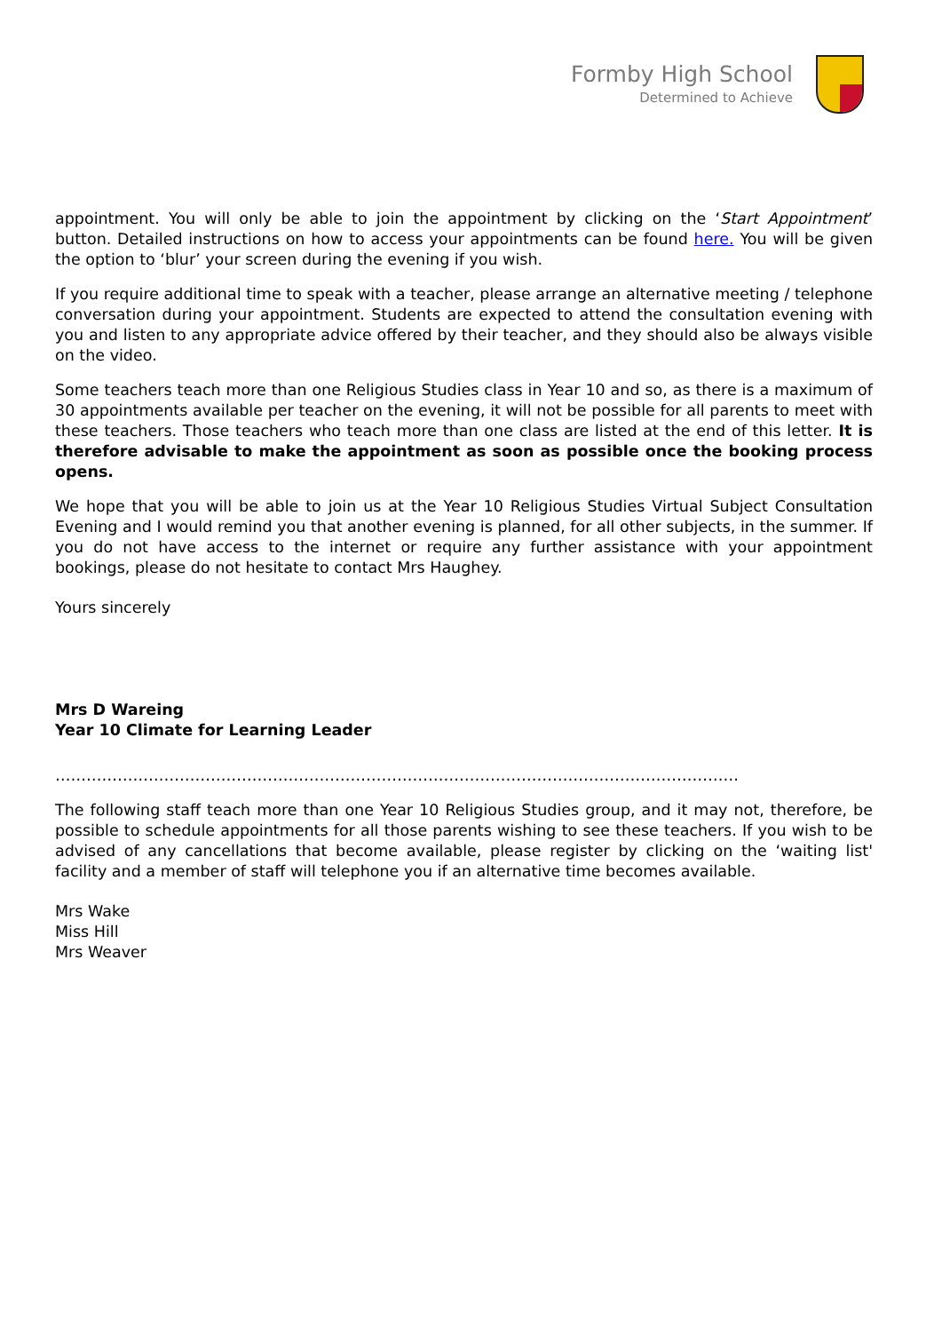Formby High School
Determined to Achieve
appointment. You will only be able to join the appointment by clicking on the ‘Start Appointment’ button. Detailed instructions on how to access your appointments can be found here. You will be given the option to ‘blur’ your screen during the evening if you wish.
If you require additional time to speak with a teacher, please arrange an alternative meeting / telephone conversation during your appointment. Students are expected to attend the consultation evening with you and listen to any appropriate advice offered by their teacher, and they should also be always visible on the video.
Some teachers teach more than one Religious Studies class in Year 10 and so, as there is a maximum of 30 appointments available per teacher on the evening, it will not be possible for all parents to meet with these teachers. Those teachers who teach more than one class are listed at the end of this letter. It is therefore advisable to make the appointment as soon as possible once the booking process opens.
We hope that you will be able to join us at the Year 10 Religious Studies Virtual Subject Consultation Evening and I would remind you that another evening is planned, for all other subjects, in the summer. If you do not have access to the internet or require any further assistance with your appointment bookings, please do not hesitate to contact Mrs Haughey.
Yours sincerely
Mrs D Wareing
Year 10 Climate for Learning Leader
……………………………………………………………………………………………………………………
The following staff teach more than one Year 10 Religious Studies group, and it may not, therefore, be possible to schedule appointments for all those parents wishing to see these teachers. If you wish to be advised of any cancellations that become available, please register by clicking on the ‘waiting list' facility and a member of staff will telephone you if an alternative time becomes available.
Mrs Wake
Miss Hill
Mrs Weaver